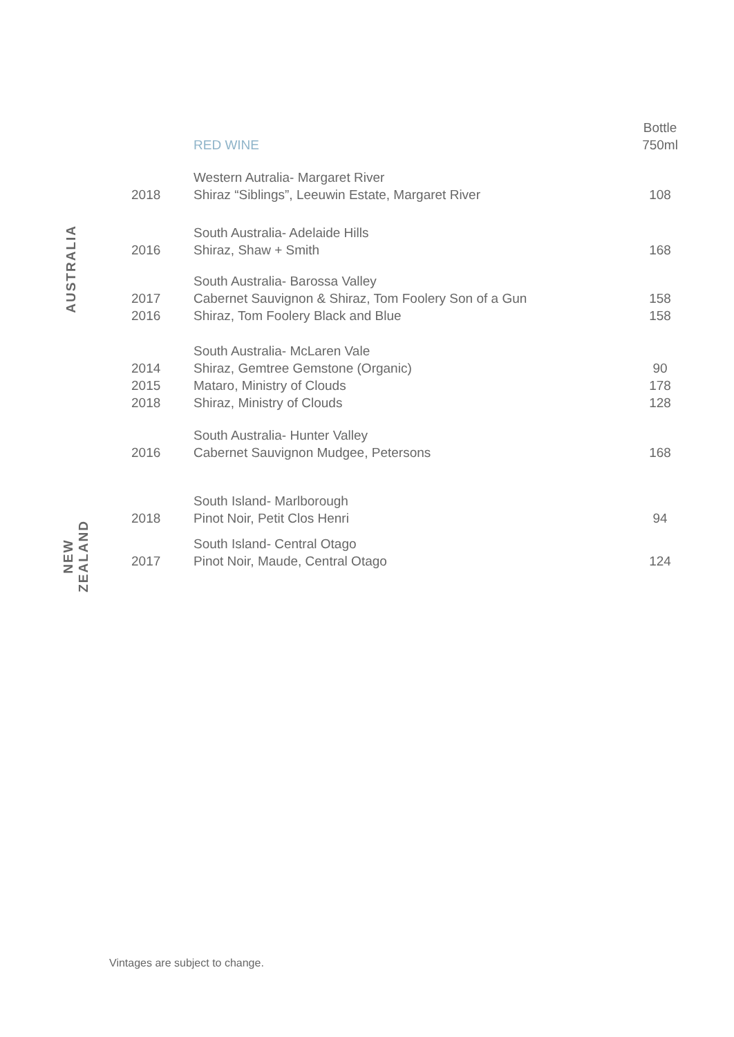AUSTRALIA
NEW
ZEALAND
| | RED WINE | Bottle 750ml |
| | Western Autralia- Margaret River | |
| 2018 | Shiraz “Siblings”, Leeuwin Estate, Margaret River | 108 |
| | South Australia- Adelaide Hills | |
| 2016 | Shiraz, Shaw + Smith | 168 |
| | South Australia- Barossa Valley | |
| 2017 | Cabernet Sauvignon & Shiraz, Tom Foolery Son of a Gun | 158 |
| 2016 | Shiraz, Tom Foolery Black and Blue | 158 |
| | South Australia- McLaren Vale | |
| 2014 | Shiraz, Gemtree Gemstone (Organic) | 90 |
| 2015 | Mataro, Ministry of Clouds | 178 |
| 2018 | Shiraz, Ministry of Clouds | 128 |
| | South Australia- Hunter Valley | |
| 2016 | Cabernet Sauvignon Mudgee, Petersons | 168 |
| | South Island- Marlborough | |
| 2018 | Pinot Noir, Petit Clos Henri | 94 |
| | South Island- Central Otago | |
| 2017 | Pinot Noir, Maude, Central Otago | 124 |
Vintages are subject to change.